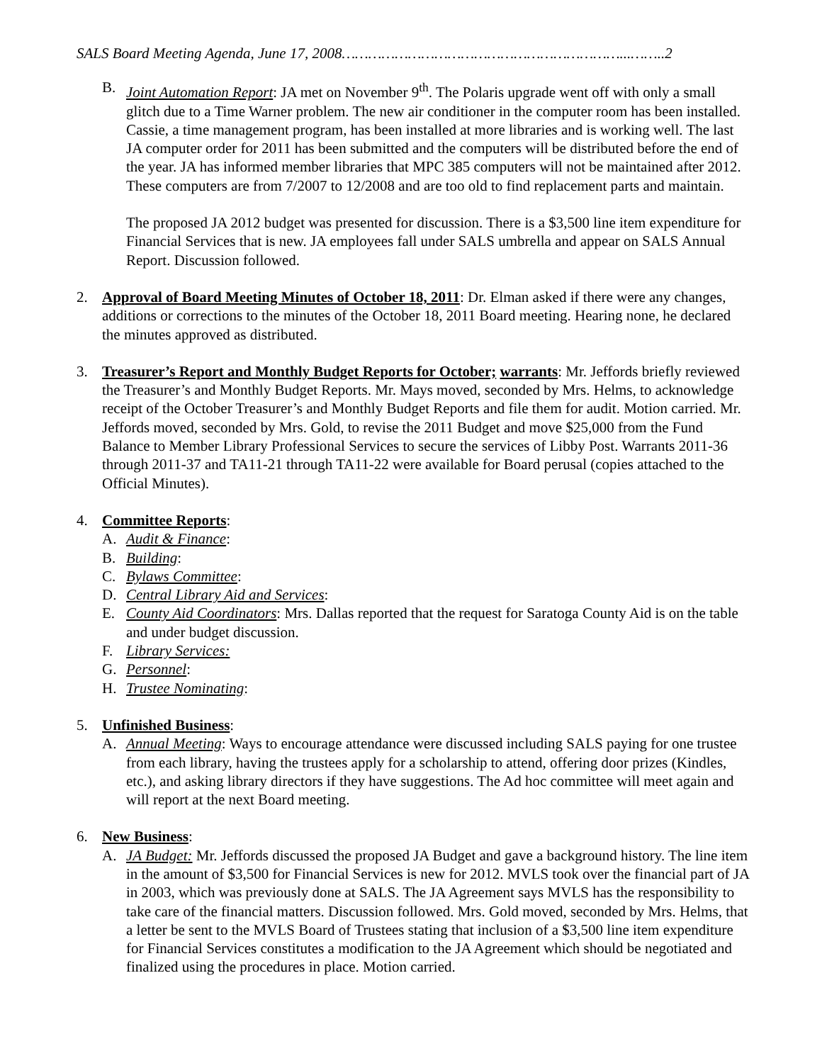SALS Board Meeting Agenda, June 17, 2008………………………………………………………...……..2
B. Joint Automation Report: JA met on November 9<sup>th</sup>. The Polaris upgrade went off with only a small glitch due to a Time Warner problem. The new air conditioner in the computer room has been installed. Cassie, a time management program, has been installed at more libraries and is working well. The last JA computer order for 2011 has been submitted and the computers will be distributed before the end of the year. JA has informed member libraries that MPC 385 computers will not be maintained after 2012. These computers are from 7/2007 to 12/2008 and are too old to find replacement parts and maintain.
The proposed JA 2012 budget was presented for discussion. There is a $3,500 line item expenditure for Financial Services that is new. JA employees fall under SALS umbrella and appear on SALS Annual Report. Discussion followed.
2. Approval of Board Meeting Minutes of October 18, 2011: Dr. Elman asked if there were any changes, additions or corrections to the minutes of the October 18, 2011 Board meeting. Hearing none, he declared the minutes approved as distributed.
3. Treasurer’s Report and Monthly Budget Reports for October; warrants: Mr. Jeffords briefly reviewed the Treasurer’s and Monthly Budget Reports. Mr. Mays moved, seconded by Mrs. Helms, to acknowledge receipt of the October Treasurer’s and Monthly Budget Reports and file them for audit. Motion carried. Mr. Jeffords moved, seconded by Mrs. Gold, to revise the 2011 Budget and move $25,000 from the Fund Balance to Member Library Professional Services to secure the services of Libby Post. Warrants 2011-36 through 2011-37 and TA11-21 through TA11-22 were available for Board perusal (copies attached to the Official Minutes).
4. Committee Reports:
A. Audit & Finance:
B. Building:
C. Bylaws Committee:
D. Central Library Aid and Services:
E. County Aid Coordinators: Mrs. Dallas reported that the request for Saratoga County Aid is on the table and under budget discussion.
F. Library Services:
G. Personnel:
H. Trustee Nominating:
5. Unfinished Business:
A. Annual Meeting: Ways to encourage attendance were discussed including SALS paying for one trustee from each library, having the trustees apply for a scholarship to attend, offering door prizes (Kindles, etc.), and asking library directors if they have suggestions. The Ad hoc committee will meet again and will report at the next Board meeting.
6. New Business:
A. JA Budget: Mr. Jeffords discussed the proposed JA Budget and gave a background history. The line item in the amount of $3,500 for Financial Services is new for 2012. MVLS took over the financial part of JA in 2003, which was previously done at SALS. The JA Agreement says MVLS has the responsibility to take care of the financial matters. Discussion followed. Mrs. Gold moved, seconded by Mrs. Helms, that a letter be sent to the MVLS Board of Trustees stating that inclusion of a $3,500 line item expenditure for Financial Services constitutes a modification to the JA Agreement which should be negotiated and finalized using the procedures in place. Motion carried.